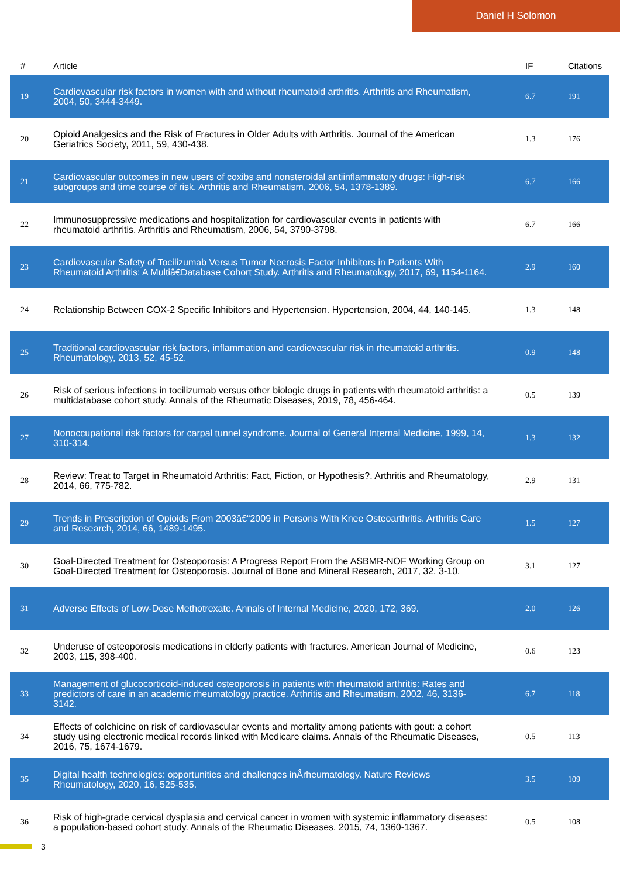Daniel H Solomon
| # | Article | IF | Citations |
| --- | --- | --- | --- |
| 19 | Cardiovascular risk factors in women with and without rheumatoid arthritis. Arthritis and Rheumatism, 2004, 50, 3444-3449. | 6.7 | 191 |
| 20 | Opioid Analgesics and the Risk of Fractures in Older Adults with Arthritis. Journal of the American Geriatrics Society, 2011, 59, 430-438. | 1.3 | 176 |
| 21 | Cardiovascular outcomes in new users of coxibs and nonsteroidal antiinflammatory drugs: High-risk subgroups and time course of risk. Arthritis and Rheumatism, 2006, 54, 1378-1389. | 6.7 | 166 |
| 22 | Immunosuppressive medications and hospitalization for cardiovascular events in patients with rheumatoid arthritis. Arthritis and Rheumatism, 2006, 54, 3790-3798. | 6.7 | 166 |
| 23 | Cardiovascular Safety of Tocilizumab Versus Tumor Necrosis Factor Inhibitors in Patients With Rheumatoid Arthritis: A Multiâ€Database Cohort Study. Arthritis and Rheumatology, 2017, 69, 1154-1164. | 2.9 | 160 |
| 24 | Relationship Between COX-2 Specific Inhibitors and Hypertension. Hypertension, 2004, 44, 140-145. | 1.3 | 148 |
| 25 | Traditional cardiovascular risk factors, inflammation and cardiovascular risk in rheumatoid arthritis. Rheumatology, 2013, 52, 45-52. | 0.9 | 148 |
| 26 | Risk of serious infections in tocilizumab versus other biologic drugs in patients with rheumatoid arthritis: a multidatabase cohort study. Annals of the Rheumatic Diseases, 2019, 78, 456-464. | 0.5 | 139 |
| 27 | Nonoccupational risk factors for carpal tunnel syndrome. Journal of General Internal Medicine, 1999, 14, 310-314. | 1.3 | 132 |
| 28 | Review: Treat to Target in Rheumatoid Arthritis: Fact, Fiction, or Hypothesis?. Arthritis and Rheumatology, 2014, 66, 775-782. | 2.9 | 131 |
| 29 | Trends in Prescription of Opioids From 2003â€“2009 in Persons With Knee Osteoarthritis. Arthritis Care and Research, 2014, 66, 1489-1495. | 1.5 | 127 |
| 30 | Goal-Directed Treatment for Osteoporosis: A Progress Report From the ASBMR-NOF Working Group on Goal-Directed Treatment for Osteoporosis. Journal of Bone and Mineral Research, 2017, 32, 3-10. | 3.1 | 127 |
| 31 | Adverse Effects of Low-Dose Methotrexate. Annals of Internal Medicine, 2020, 172, 369. | 2.0 | 126 |
| 32 | Underuse of osteoporosis medications in elderly patients with fractures. American Journal of Medicine, 2003, 115, 398-400. | 0.6 | 123 |
| 33 | Management of glucocorticoid-induced osteoporosis in patients with rheumatoid arthritis: Rates and predictors of care in an academic rheumatology practice. Arthritis and Rheumatism, 2002, 46, 3136-3142. | 6.7 | 118 |
| 34 | Effects of colchicine on risk of cardiovascular events and mortality among patients with gout: a cohort study using electronic medical records linked with Medicare claims. Annals of the Rheumatic Diseases, 2016, 75, 1674-1679. | 0.5 | 113 |
| 35 | Digital health technologies: opportunities and challenges inÂrheumatology. Nature Reviews Rheumatology, 2020, 16, 525-535. | 3.5 | 109 |
| 36 | Risk of high-grade cervical dysplasia and cervical cancer in women with systemic inflammatory diseases: a population-based cohort study. Annals of the Rheumatic Diseases, 2015, 74, 1360-1367. | 0.5 | 108 |
3